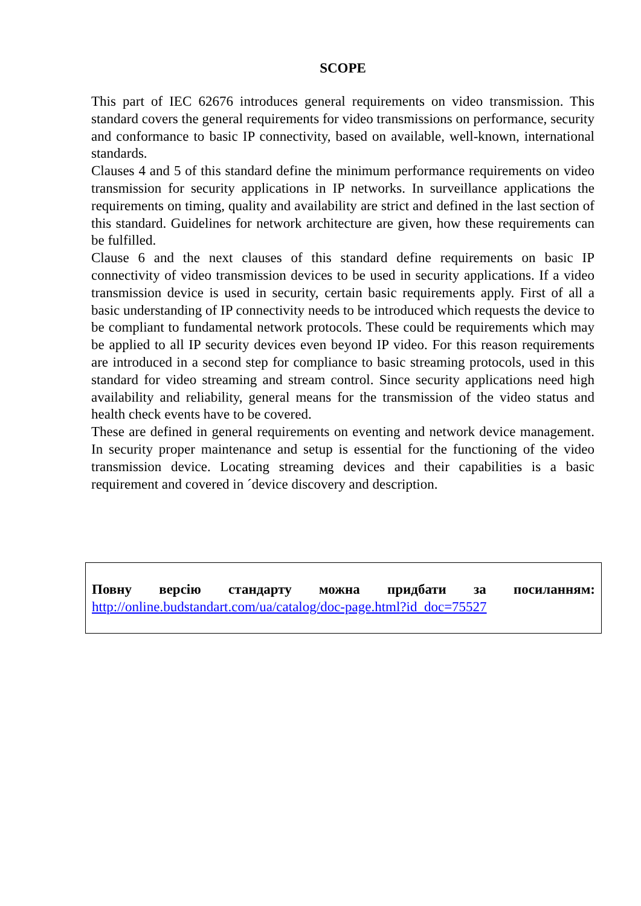SCOPE
This part of IEC 62676 introduces general requirements on video transmission. This standard covers the general requirements for video transmissions on performance, security and conformance to basic IP connectivity, based on available, well-known, international standards.
Clauses 4 and 5 of this standard define the minimum performance requirements on video transmission for security applications in IP networks. In surveillance applications the requirements on timing, quality and availability are strict and defined in the last section of this standard. Guidelines for network architecture are given, how these requirements can be fulfilled.
Clause 6 and the next clauses of this standard define requirements on basic IP connectivity of video transmission devices to be used in security applications. If a video transmission device is used in security, certain basic requirements apply. First of all a basic understanding of IP connectivity needs to be introduced which requests the device to be compliant to fundamental network protocols. These could be requirements which may be applied to all IP security devices even beyond IP video. For this reason requirements are introduced in a second step for compliance to basic streaming protocols, used in this standard for video streaming and stream control. Since security applications need high availability and reliability, general means for the transmission of the video status and health check events have to be covered.
These are defined in general requirements on eventing and network device management. In security proper maintenance and setup is essential for the functioning of the video transmission device. Locating streaming devices and their capabilities is a basic requirement and covered in ´device discovery and description.
Повну версію стандарту можна придбати за посиланням:
http://online.budstandart.com/ua/catalog/doc-page.html?id_doc=75527